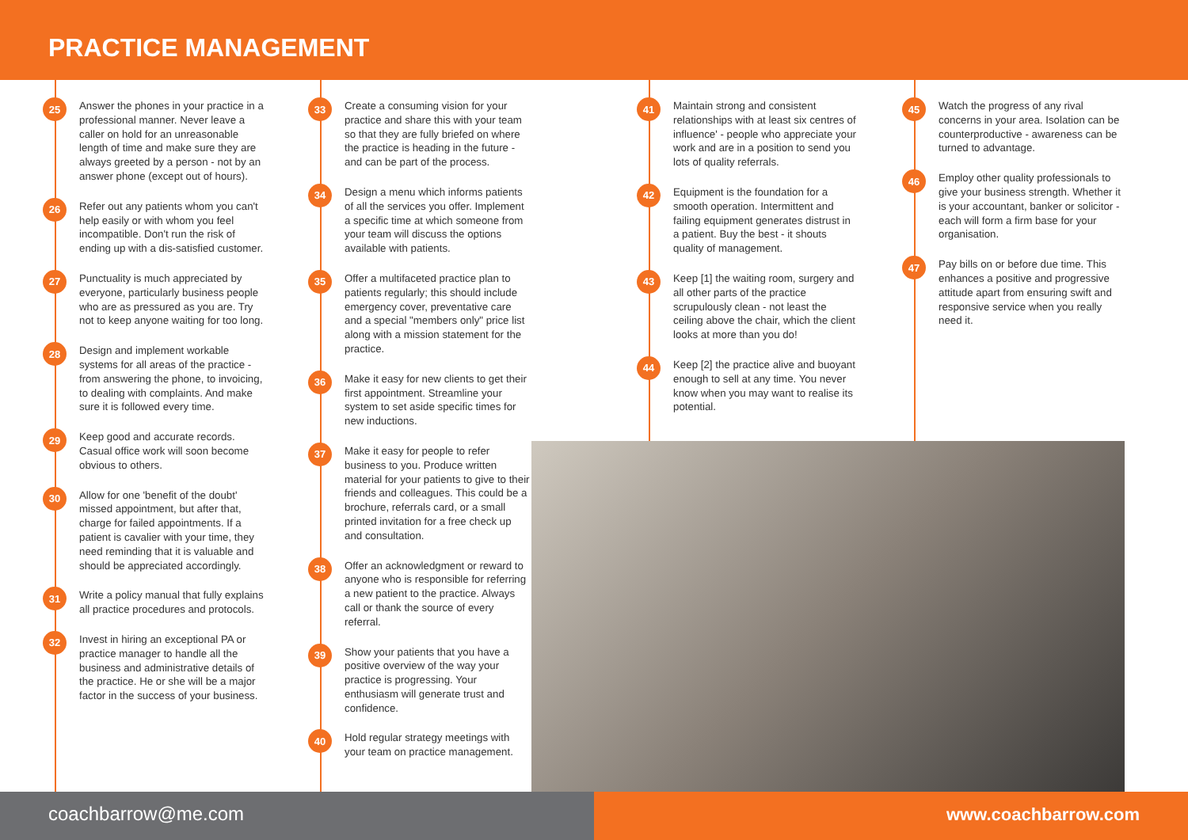PRACTICE MANAGEMENT
25
Answer the phones in your practice in a professional manner. Never leave a caller on hold for an unreasonable length of time and make sure they are always greeted by a person - not by an answer phone (except out of hours).
26
Refer out any patients whom you can't help easily or with whom you feel incompatible. Don't run the risk of ending up with a dis-satisfied customer.
27
Punctuality is much appreciated by everyone, particularly business people who are as pressured as you are. Try not to keep anyone waiting for too long.
28
Design and implement workable systems for all areas of the practice - from answering the phone, to invoicing, to dealing with complaints. And make sure it is followed every time.
29
Keep good and accurate records. Casual office work will soon become obvious to others.
30
Allow for one 'benefit of the doubt' missed appointment, but after that, charge for failed appointments. If a patient is cavalier with your time, they need reminding that it is valuable and should be appreciated accordingly.
31
Write a policy manual that fully explains all practice procedures and protocols.
32
Invest in hiring an exceptional PA or practice manager to handle all the business and administrative details of the practice. He or she will be a major factor in the success of your business.
33
Create a consuming vision for your practice and share this with your team so that they are fully briefed on where the practice is heading in the future - and can be part of the process.
34
Design a menu which informs patients of all the services you offer. Implement a specific time at which someone from your team will discuss the options available with patients.
35
Offer a multifaceted practice plan to patients regularly; this should include emergency cover, preventative care and a special "members only" price list along with a mission statement for the practice.
36
Make it easy for new clients to get their first appointment. Streamline your system to set aside specific times for new inductions.
37
Make it easy for people to refer business to you. Produce written material for your patients to give to their friends and colleagues. This could be a brochure, referrals card, or a small printed invitation for a free check up and consultation.
38
Offer an acknowledgment or reward to anyone who is responsible for referring a new patient to the practice. Always call or thank the source of every referral.
39
Show your patients that you have a positive overview of the way your practice is progressing. Your enthusiasm will generate trust and confidence.
40
Hold regular strategy meetings with your team on practice management.
41
Maintain strong and consistent relationships with at least six centres of influence' - people who appreciate your work and are in a position to send you lots of quality referrals.
42
Equipment is the foundation for a smooth operation. Intermittent and failing equipment generates distrust in a patient. Buy the best - it shouts quality of management.
43
Keep [1] the waiting room, surgery and all other parts of the practice scrupulously clean - not least the ceiling above the chair, which the client looks at more than you do!
44
Keep [2] the practice alive and buoyant enough to sell at any time. You never know when you may want to realise its potential.
45
Watch the progress of any rival concerns in your area. Isolation can be counterproductive - awareness can be turned to advantage.
46
Employ other quality professionals to give your business strength. Whether it is your accountant, banker or solicitor - each will form a firm base for your organisation.
47
Pay bills on or before due time. This enhances a positive and progressive attitude apart from ensuring swift and responsive service when you really need it.
coachbarrow@me.com www.coachbarrow.com